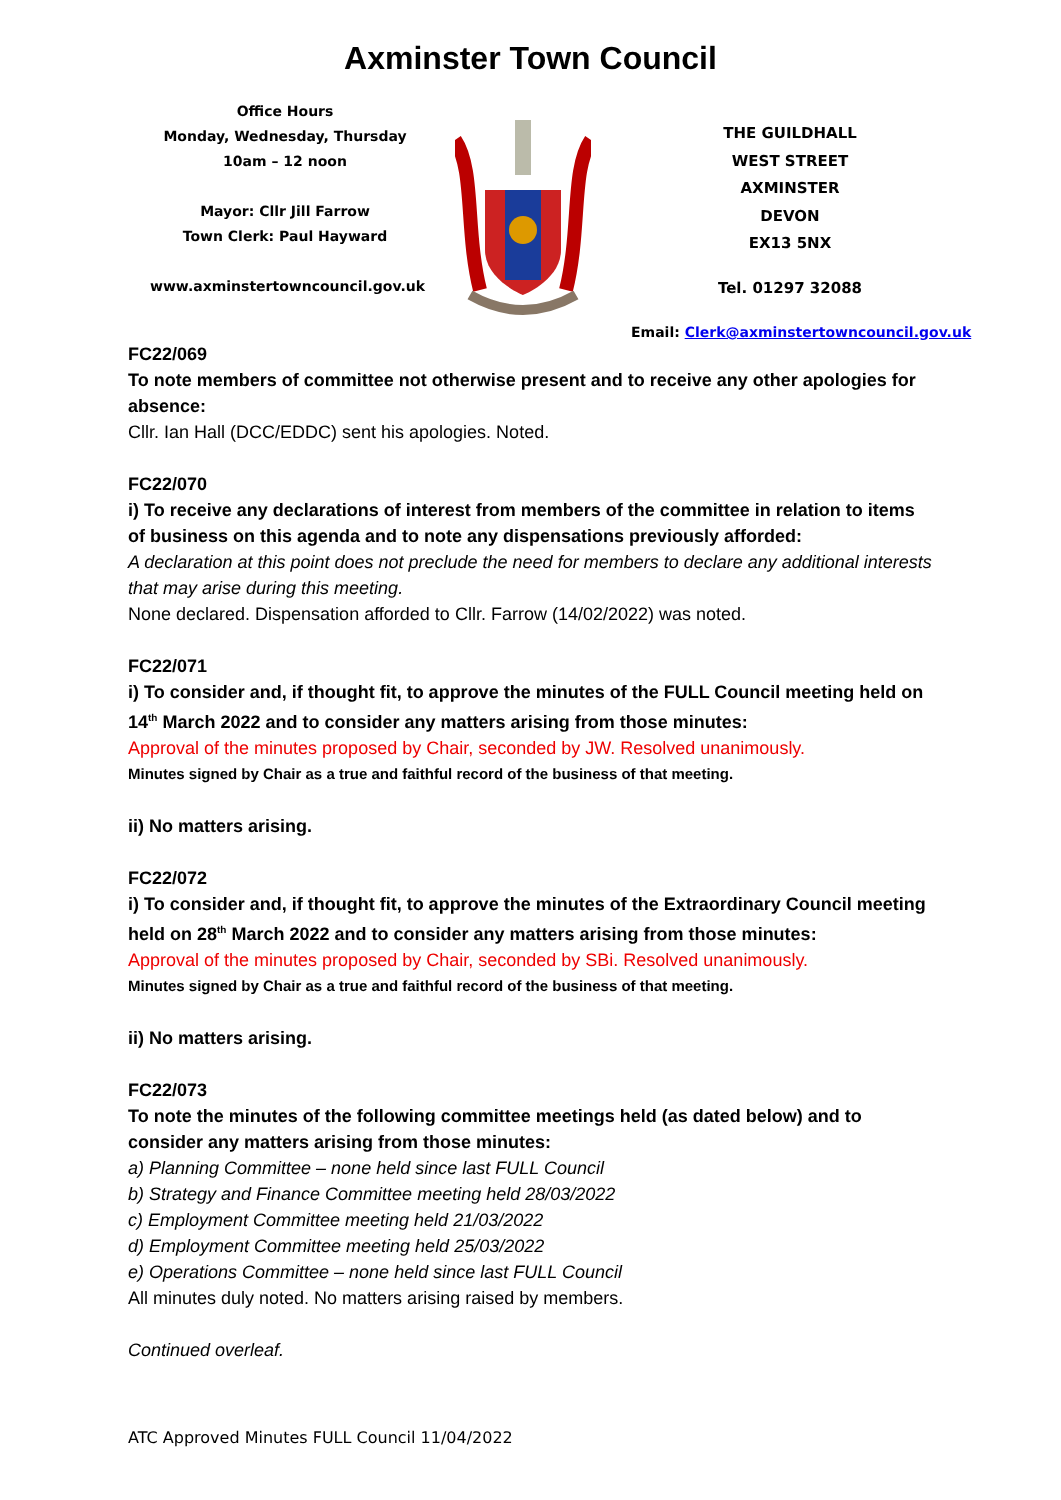Axminster Town Council
Office Hours
Monday, Wednesday, Thursday
10am – 12 noon
Mayor: Cllr Jill Farrow
Town Clerk: Paul Hayward
www.axminstertowncouncil.gov.uk
THE GUILDHALL
WEST STREET
AXMINSTER
DEVON
EX13 5NX
Tel. 01297 32088
Email: Clerk@axminstertowncouncil.gov.uk
FC22/069
To note members of committee not otherwise present and to receive any other apologies for absence:
Cllr. Ian Hall (DCC/EDDC) sent his apologies. Noted.
FC22/070
i) To receive any declarations of interest from members of the committee in relation to items of business on this agenda and to note any dispensations previously afforded:
A declaration at this point does not preclude the need for members to declare any additional interests that may arise during this meeting.
None declared. Dispensation afforded to Cllr. Farrow (14/02/2022) was noted.
FC22/071
i) To consider and, if thought fit, to approve the minutes of the FULL Council meeting held on 14<sup>th</sup> March 2022 and to consider any matters arising from those minutes:
Approval of the minutes proposed by Chair, seconded by JW. Resolved unanimously.
Minutes signed by Chair as a true and faithful record of the business of that meeting.
ii) No matters arising.
FC22/072
i) To consider and, if thought fit, to approve the minutes of the Extraordinary Council meeting held on 28<sup>th</sup> March 2022 and to consider any matters arising from those minutes:
Approval of the minutes proposed by Chair, seconded by SBi. Resolved unanimously.
Minutes signed by Chair as a true and faithful record of the business of that meeting.
ii) No matters arising.
FC22/073
To note the minutes of the following committee meetings held (as dated below) and to consider any matters arising from those minutes:
a) Planning Committee – none held since last FULL Council
b) Strategy and Finance Committee meeting held 28/03/2022
c) Employment Committee meeting held 21/03/2022
d) Employment Committee meeting held 25/03/2022
e) Operations Committee – none held since last FULL Council
All minutes duly noted. No matters arising raised by members.
Continued overleaf.
ATC Approved Minutes FULL Council 11/04/2022